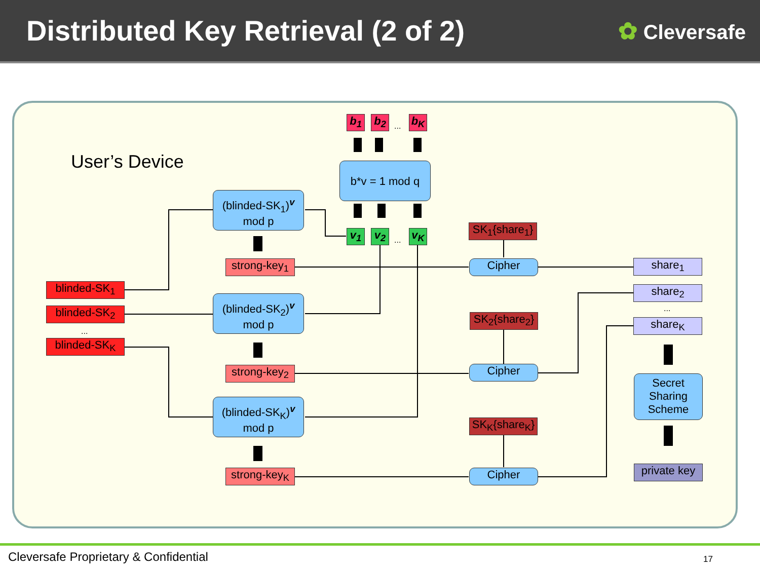Distributed Key Retrieval (2 of 2)
✿ Cleversafe
b<sub>1</sub> b<sub>2</sub> ... b<sub>K</sub>
User’s Device b*v = 1 mod q
(blinded-SK<sub>1</sub>)<sup>v</sup>
mod p
v<sub>1</sub> v<sub>2</sub> ... v<sub>K</sub>
SK<sub>1</sub>{share<sub>1</sub>}
strong-key<sub>1</sub>
Cipher share<sub>1</sub>
blinded-SK<sub>1</sub> share<sub>2</sub>
(blinded-SK<sub>2</sub>)<sup>v</sup>
mod p
blinded-SK<sub>2</sub> ...
SK<sub>2</sub>{share<sub>2</sub>}
share<sub>K</sub>
...
blinded-SK<sub>K</sub>
strong-key<sub>2</sub>
Cipher
Secret Sharing Scheme
(blinded-SK<sub>K</sub>)<sup>v</sup>
mod p
SK<sub>K</sub>{share<sub>K</sub>}
private key
strong-key<sub>K</sub>
Cipher
Cleversafe Proprietary & Confidential
17